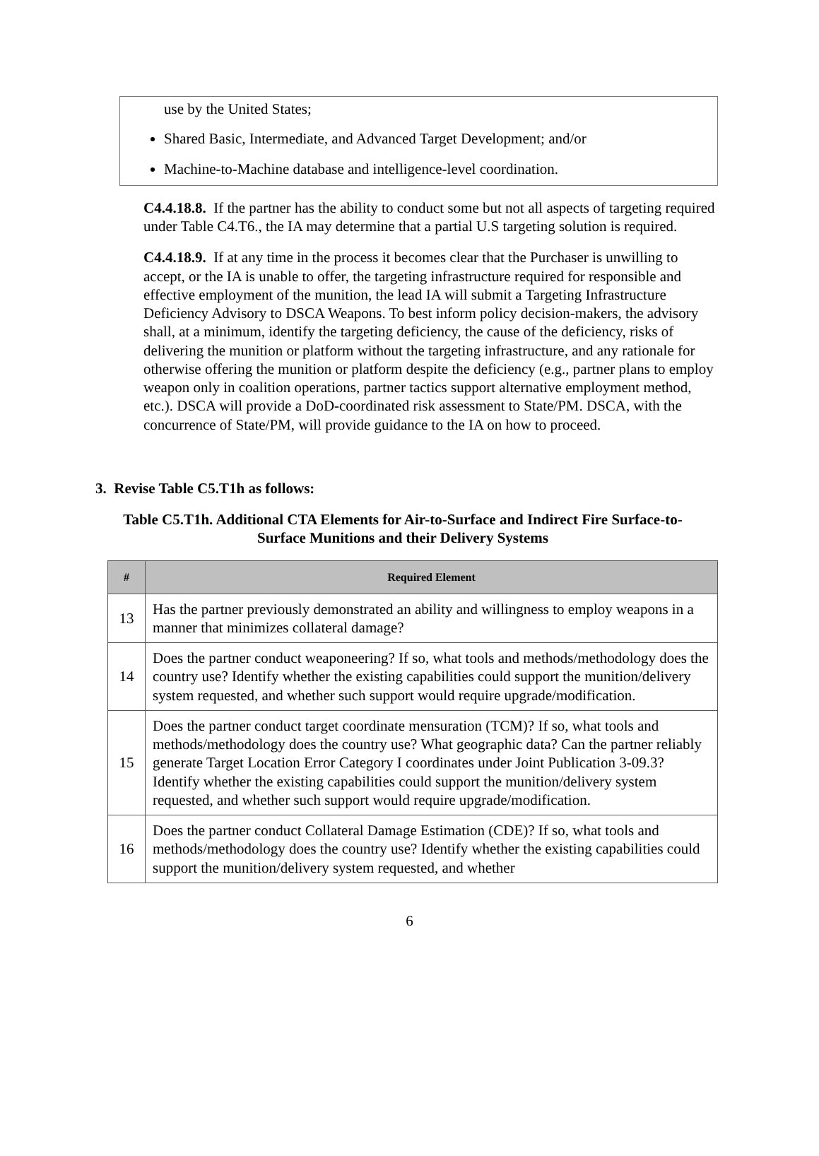use by the United States;
Shared Basic, Intermediate, and Advanced Target Development; and/or
Machine-to-Machine database and intelligence-level coordination.
C4.4.18.8. If the partner has the ability to conduct some but not all aspects of targeting required under Table C4.T6., the IA may determine that a partial U.S targeting solution is required.
C4.4.18.9. If at any time in the process it becomes clear that the Purchaser is unwilling to accept, or the IA is unable to offer, the targeting infrastructure required for responsible and effective employment of the munition, the lead IA will submit a Targeting Infrastructure Deficiency Advisory to DSCA Weapons. To best inform policy decision-makers, the advisory shall, at a minimum, identify the targeting deficiency, the cause of the deficiency, risks of delivering the munition or platform without the targeting infrastructure, and any rationale for otherwise offering the munition or platform despite the deficiency (e.g., partner plans to employ weapon only in coalition operations, partner tactics support alternative employment method, etc.). DSCA will provide a DoD-coordinated risk assessment to State/PM. DSCA, with the concurrence of State/PM, will provide guidance to the IA on how to proceed.
3. Revise Table C5.T1h as follows:
Table C5.T1h. Additional CTA Elements for Air-to-Surface and Indirect Fire Surface-to-Surface Munitions and their Delivery Systems
| # | Required Element |
| --- | --- |
| 13 | Has the partner previously demonstrated an ability and willingness to employ weapons in a manner that minimizes collateral damage? |
| 14 | Does the partner conduct weaponeering? If so, what tools and methods/methodology does the country use? Identify whether the existing capabilities could support the munition/delivery system requested, and whether such support would require upgrade/modification. |
| 15 | Does the partner conduct target coordinate mensuration (TCM)? If so, what tools and methods/methodology does the country use? What geographic data? Can the partner reliably generate Target Location Error Category I coordinates under Joint Publication 3-09.3? Identify whether the existing capabilities could support the munition/delivery system requested, and whether such support would require upgrade/modification. |
| 16 | Does the partner conduct Collateral Damage Estimation (CDE)? If so, what tools and methods/methodology does the country use? Identify whether the existing capabilities could support the munition/delivery system requested, and whether |
6